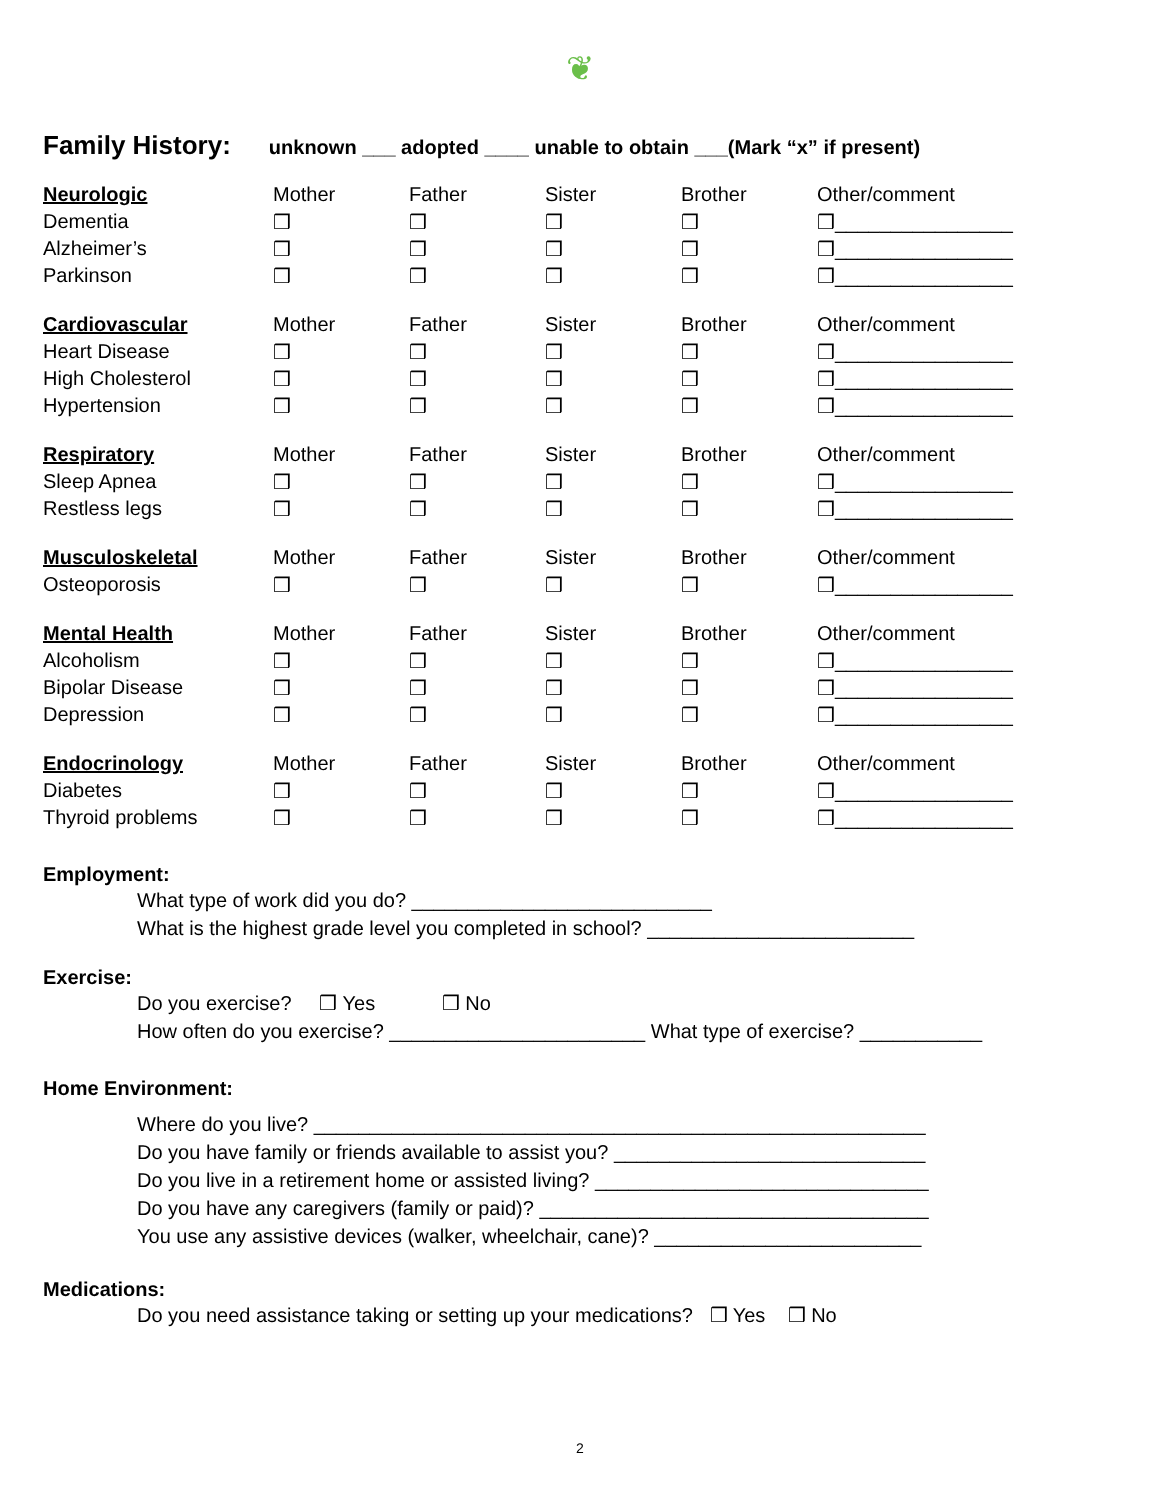❦
Family History: unknown ___ adopted ____ unable to obtain ___(Mark “x” if present)
| Neurologic | Mother | Father | Sister | Brother | Other/comment |
| Dementia | ❒ | ❒ | ❒ | ❒ | ❒________________ |
| Alzheimer’s | ❒ | ❒ | ❒ | ❒ | ❒________________ |
| Parkinson | ❒ | ❒ | ❒ | ❒ | ❒________________ |
| Cardiovascular | Mother | Father | Sister | Brother | Other/comment |
| Heart Disease | ❒ | ❒ | ❒ | ❒ | ❒________________ |
| High Cholesterol | ❒ | ❒ | ❒ | ❒ | ❒________________ |
| Hypertension | ❒ | ❒ | ❒ | ❒ | ❒________________ |
| Respiratory | Mother | Father | Sister | Brother | Other/comment |
| Sleep Apnea | ❒ | ❒ | ❒ | ❒ | ❒________________ |
| Restless legs | ❒ | ❒ | ❒ | ❒ | ❒________________ |
| Musculoskeletal | Mother | Father | Sister | Brother | Other/comment |
| Osteoporosis | ❒ | ❒ | ❒ | ❒ | ❒________________ |
| Mental Health | Mother | Father | Sister | Brother | Other/comment |
| Alcoholism | ❒ | ❒ | ❒ | ❒ | ❒________________ |
| Bipolar Disease | ❒ | ❒ | ❒ | ❒ | ❒________________ |
| Depression | ❒ | ❒ | ❒ | ❒ | ❒________________ |
| Endocrinology | Mother | Father | Sister | Brother | Other/comment |
| Diabetes | ❒ | ❒ | ❒ | ❒ | ❒________________ |
| Thyroid problems | ❒ | ❒ | ❒ | ❒ | ❒________________ |
Employment:
What type of work did you do? ___________________________
What is the highest grade level you completed in school? ________________________
Exercise:
Do you exercise? ❒ Yes ❒ No
How often do you exercise? _______________________ What type of exercise? ___________
Home Environment:
Where do you live? _______________________________________________________
Do you have family or friends available to assist you? ____________________________
Do you live in a retirement home or assisted living? ______________________________
Do you have any caregivers (family or paid)? ___________________________________
You use any assistive devices (walker, wheelchair, cane)? ________________________
Medications:
Do you need assistance taking or setting up your medications? ❒ Yes ❒ No
2